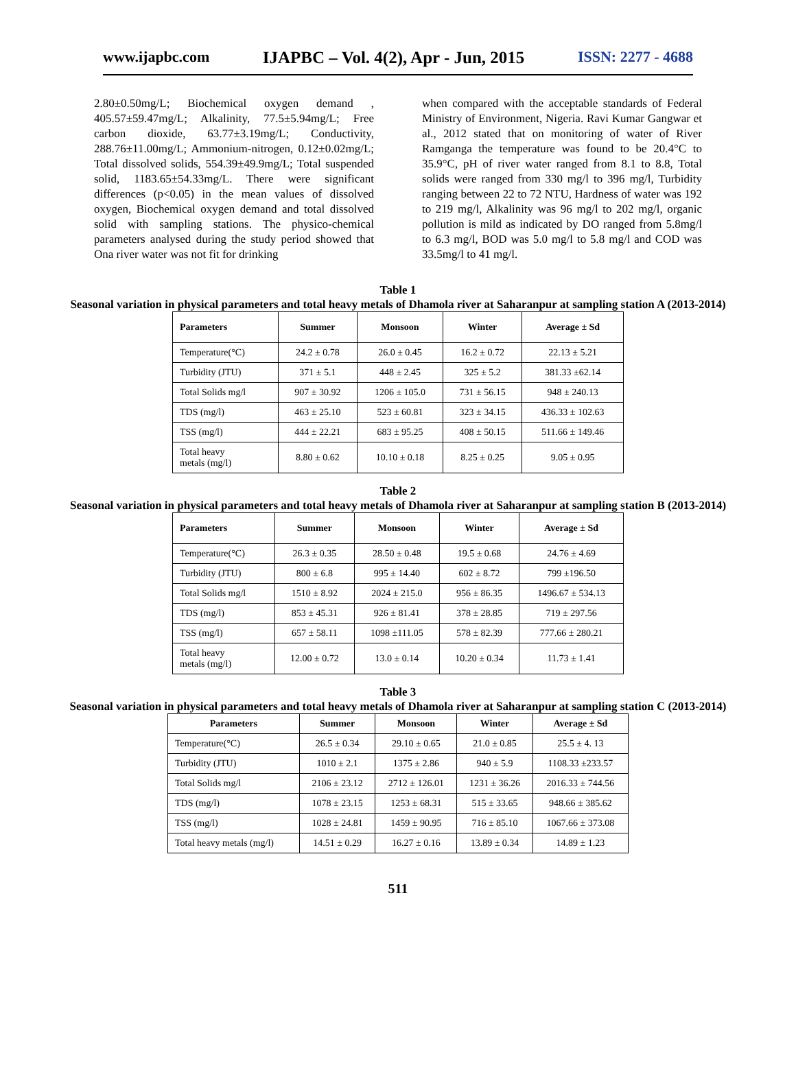www.ijapbc.com IJAPBC – Vol. 4(2), Apr - Jun, 2015 ISSN: 2277 - 4688
2.80±0.50mg/L; Biochemical oxygen demand , 405.57±59.47mg/L; Alkalinity, 77.5±5.94mg/L; Free carbon dioxide, 63.77±3.19mg/L; Conductivity, 288.76±11.00mg/L; Ammonium-nitrogen, 0.12±0.02mg/L; Total dissolved solids, 554.39±49.9mg/L; Total suspended solid, 1183.65±54.33mg/L. There were significant differences (p<0.05) in the mean values of dissolved oxygen, Biochemical oxygen demand and total dissolved solid with sampling stations. The physico-chemical parameters analysed during the study period showed that Ona river water was not fit for drinking
when compared with the acceptable standards of Federal Ministry of Environment, Nigeria. Ravi Kumar Gangwar et al., 2012 stated that on monitoring of water of River Ramganga the temperature was found to be 20.4°C to 35.9°C, pH of river water ranged from 8.1 to 8.8, Total solids were ranged from 330 mg/l to 396 mg/l, Turbidity ranging between 22 to 72 NTU, Hardness of water was 192 to 219 mg/l, Alkalinity was 96 mg/l to 202 mg/l, organic pollution is mild as indicated by DO ranged from 5.8mg/l to 6.3 mg/l, BOD was 5.0 mg/l to 5.8 mg/l and COD was 33.5mg/l to 41 mg/l.
Table 1
Seasonal variation in physical parameters and total heavy metals of Dhamola river at Saharanpur at sampling station A (2013-2014)
| Parameters | Summer | Monsoon | Winter | Average ± Sd |
| --- | --- | --- | --- | --- |
| Temperature(°C) | 24.2 ± 0.78 | 26.0 ± 0.45 | 16.2 ± 0.72 | 22.13 ± 5.21 |
| Turbidity (JTU) | 371 ± 5.1 | 448 ± 2.45 | 325 ± 5.2 | 381.33 ±62.14 |
| Total Solids mg/l | 907 ± 30.92 | 1206 ± 105.0 | 731 ± 56.15 | 948 ± 240.13 |
| TDS (mg/l) | 463 ± 25.10 | 523 ± 60.81 | 323 ± 34.15 | 436.33 ± 102.63 |
| TSS (mg/l) | 444 ± 22.21 | 683 ± 95.25 | 408 ± 50.15 | 511.66 ± 149.46 |
| Total heavy metals (mg/l) | 8.80 ± 0.62 | 10.10 ± 0.18 | 8.25 ± 0.25 | 9.05 ± 0.95 |
Table 2
Seasonal variation in physical parameters and total heavy metals of Dhamola river at Saharanpur at sampling station B (2013-2014)
| Parameters | Summer | Monsoon | Winter | Average ± Sd |
| --- | --- | --- | --- | --- |
| Temperature(°C) | 26.3 ± 0.35 | 28.50 ± 0.48 | 19.5 ± 0.68 | 24.76 ± 4.69 |
| Turbidity (JTU) | 800 ± 6.8 | 995 ± 14.40 | 602 ± 8.72 | 799 ±196.50 |
| Total Solids mg/l | 1510 ± 8.92 | 2024 ± 215.0 | 956 ± 86.35 | 1496.67 ± 534.13 |
| TDS (mg/l) | 853 ± 45.31 | 926 ± 81.41 | 378 ± 28.85 | 719 ± 297.56 |
| TSS (mg/l) | 657 ± 58.11 | 1098 ±111.05 | 578 ± 82.39 | 777.66 ± 280.21 |
| Total heavy metals (mg/l) | 12.00 ± 0.72 | 13.0 ± 0.14 | 10.20 ± 0.34 | 11.73 ± 1.41 |
Table 3
Seasonal variation in physical parameters and total heavy metals of Dhamola river at Saharanpur at sampling station C (2013-2014)
| Parameters | Summer | Monsoon | Winter | Average ± Sd |
| --- | --- | --- | --- | --- |
| Temperature(°C) | 26.5 ± 0.34 | 29.10 ± 0.65 | 21.0 ± 0.85 | 25.5 ± 4. 13 |
| Turbidity (JTU) | 1010 ± 2.1 | 1375 ± 2.86 | 940 ± 5.9 | 1108.33 ±233.57 |
| Total Solids mg/l | 2106 ± 23.12 | 2712 ± 126.01 | 1231 ± 36.26 | 2016.33 ± 744.56 |
| TDS (mg/l) | 1078 ± 23.15 | 1253 ± 68.31 | 515 ± 33.65 | 948.66 ± 385.62 |
| TSS (mg/l) | 1028 ± 24.81 | 1459 ± 90.95 | 716 ± 85.10 | 1067.66 ± 373.08 |
| Total heavy metals (mg/l) | 14.51 ± 0.29 | 16.27 ± 0.16 | 13.89 ± 0.34 | 14.89 ± 1.23 |
511